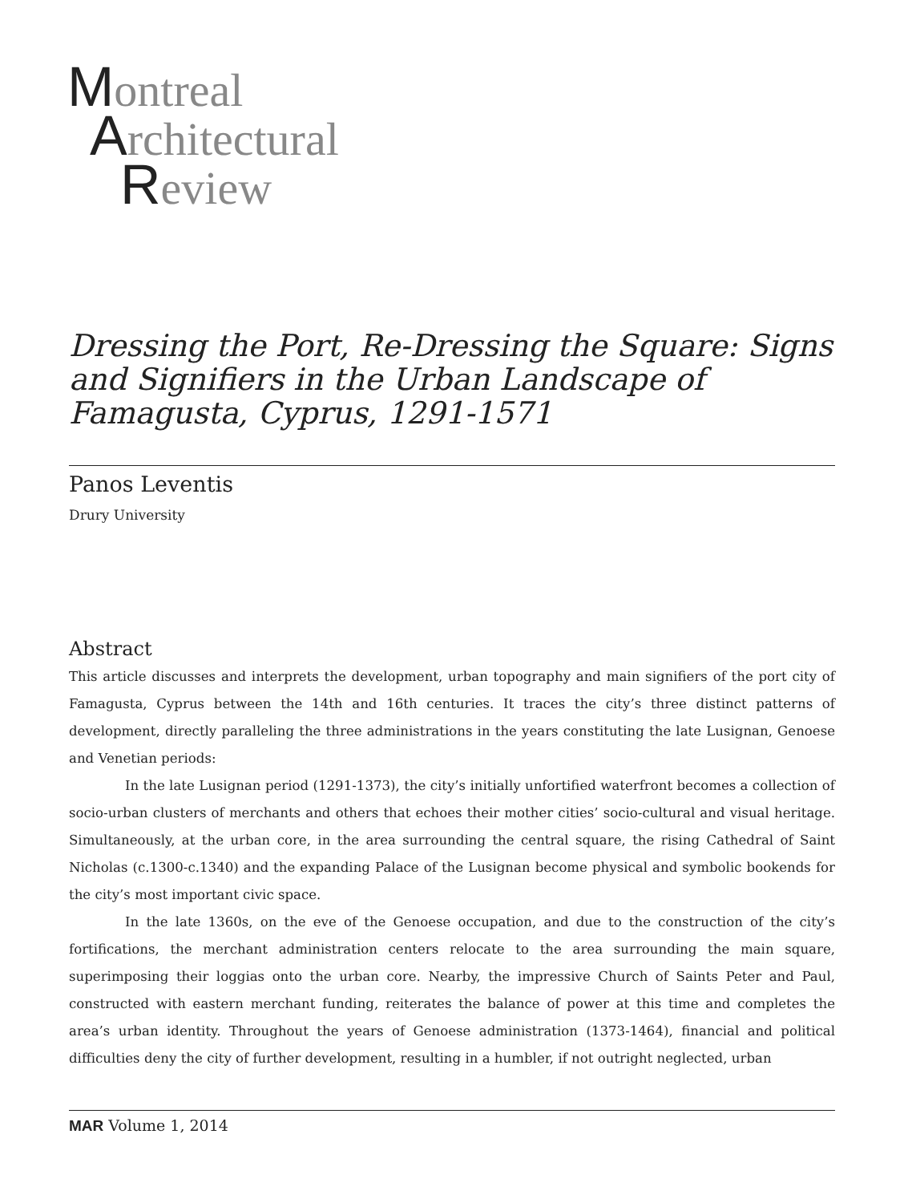Montreal
Architectural
Review
Dressing the Port, Re-Dressing the Square: Signs and Signifiers in the Urban Landscape of Famagusta, Cyprus, 1291-1571
Panos Leventis
Drury University
Abstract
This article discusses and interprets the development, urban topography and main signifiers of the port city of Famagusta, Cyprus between the 14th and 16th centuries. It traces the city’s three distinct patterns of development, directly paralleling the three administrations in the years constituting the late Lusignan, Genoese and Venetian periods:
In the late Lusignan period (1291-1373), the city’s initially unfortified waterfront becomes a collection of socio-urban clusters of merchants and others that echoes their mother cities’ socio-cultural and visual heritage. Simultaneously, at the urban core, in the area surrounding the central square, the rising Cathedral of Saint Nicholas (c.1300-c.1340) and the expanding Palace of the Lusignan become physical and symbolic bookends for the city’s most important civic space.
In the late 1360s, on the eve of the Genoese occupation, and due to the construction of the city’s fortifications, the merchant administration centers relocate to the area surrounding the main square, superimposing their loggias onto the urban core. Nearby, the impressive Church of Saints Peter and Paul, constructed with eastern merchant funding, reiterates the balance of power at this time and completes the area’s urban identity. Throughout the years of Genoese administration (1373-1464), financial and political difficulties deny the city of further development, resulting in a humbler, if not outright neglected, urban
MAR Volume 1, 2014